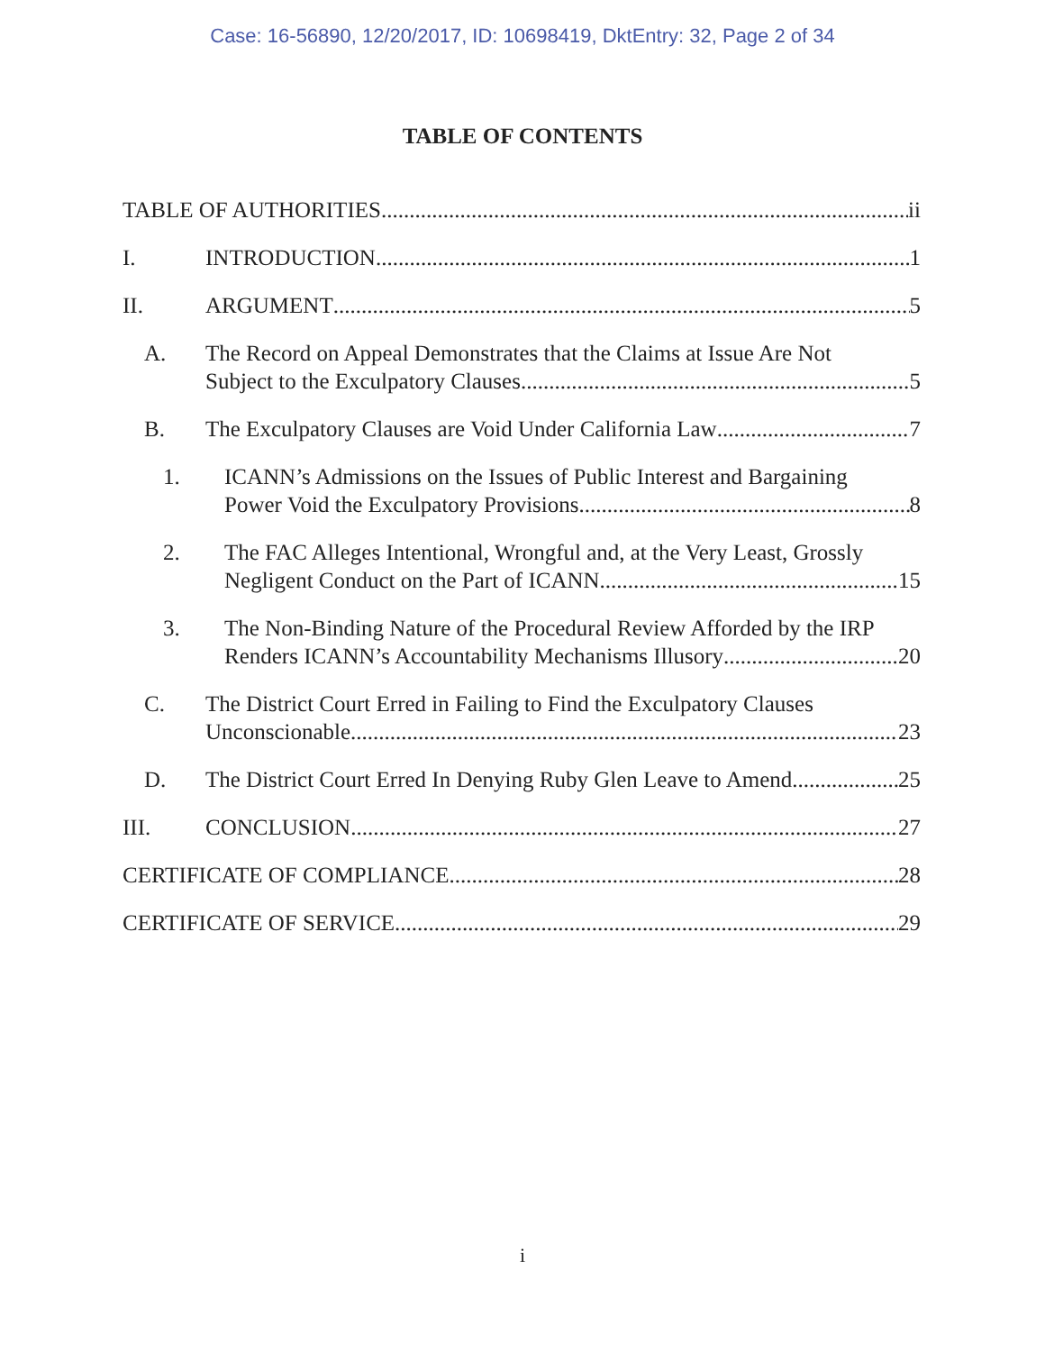Case: 16-56890, 12/20/2017, ID: 10698419, DktEntry: 32, Page 2 of 34
TABLE OF CONTENTS
TABLE OF AUTHORITIES ii
I. INTRODUCTION 1
II. ARGUMENT 5
A. The Record on Appeal Demonstrates that the Claims at Issue Are Not
Subject to the Exculpatory Clauses 5
B. The Exculpatory Clauses are Void Under California Law 7
1. ICANN’s Admissions on the Issues of Public Interest and Bargaining
Power Void the Exculpatory Provisions 8
2. The FAC Alleges Intentional, Wrongful and, at the Very Least, Grossly
Negligent Conduct on the Part of ICANN 15
3. The Non-Binding Nature of the Procedural Review Afforded by the IRP
Renders ICANN’s Accountability Mechanisms Illusory 20
C. The District Court Erred in Failing to Find the Exculpatory Clauses
Unconscionable 23
D. The District Court Erred In Denying Ruby Glen Leave to Amend 25
III. CONCLUSION 27
CERTIFICATE OF COMPLIANCE 28
CERTIFICATE OF SERVICE 29
i